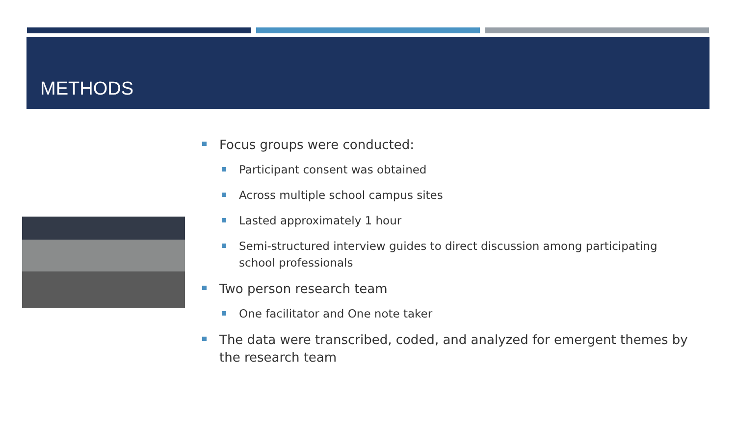METHODS
Focus groups were conducted:
Participant consent was obtained
Across multiple school campus sites
Lasted approximately 1 hour
Semi-structured interview guides to direct discussion among participating school professionals
Two person research team
One facilitator and One note taker
The data were transcribed, coded, and analyzed for emergent themes by the research team